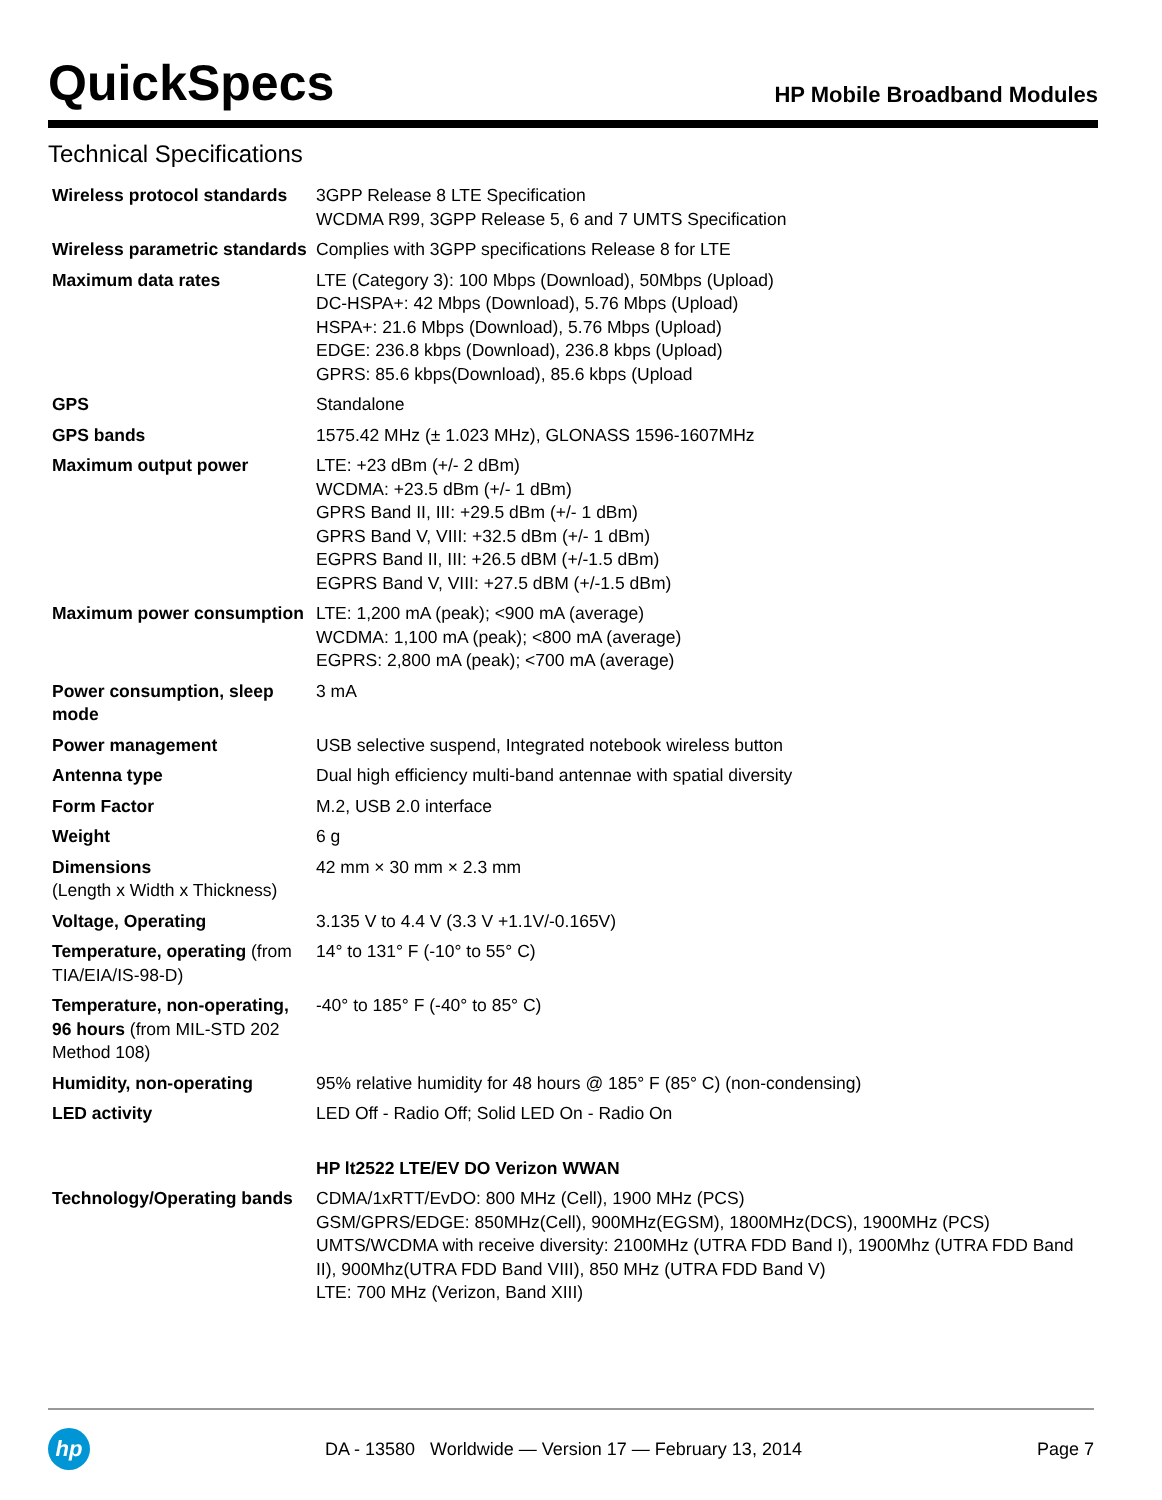QuickSpecs
HP Mobile Broadband Modules
Technical Specifications
| Wireless protocol standards | 3GPP Release 8 LTE Specification WCDMA R99, 3GPP Release 5, 6 and 7 UMTS Specification |
| Wireless parametric standards | Complies with 3GPP specifications Release 8 for LTE |
| Maximum data rates | LTE (Category 3): 100 Mbps (Download), 50Mbps (Upload) DC-HSPA+: 42 Mbps (Download), 5.76 Mbps (Upload) HSPA+: 21.6 Mbps (Download), 5.76 Mbps (Upload) EDGE: 236.8 kbps (Download), 236.8 kbps (Upload) GPRS: 85.6 kbps(Download), 85.6 kbps (Upload |
| GPS | Standalone |
| GPS bands | 1575.42 MHz (± 1.023 MHz), GLONASS 1596-1607MHz |
| Maximum output power | LTE: +23 dBm (+/- 2 dBm) WCDMA: +23.5 dBm (+/- 1 dBm) GPRS Band II, III: +29.5 dBm (+/- 1 dBm) GPRS Band V, VIII: +32.5 dBm (+/- 1 dBm) EGPRS Band II, III: +26.5 dBM (+/-1.5 dBm) EGPRS Band V, VIII: +27.5 dBM (+/-1.5 dBm) |
| Maximum power consumption | LTE: 1,200 mA (peak); <900 mA (average) WCDMA: 1,100 mA (peak); <800 mA (average) EGPRS: 2,800 mA (peak); <700 mA (average) |
| Power consumption, sleep mode | 3 mA |
| Power management | USB selective suspend, Integrated notebook wireless button |
| Antenna type | Dual high efficiency multi-band antennae with spatial diversity |
| Form Factor | M.2, USB 2.0 interface |
| Weight | 6 g |
| Dimensions (Length x Width x Thickness) | 42 mm × 30 mm × 2.3 mm |
| Voltage, Operating | 3.135 V to 4.4 V (3.3 V +1.1V/-0.165V) |
| Temperature, operating (from TIA/EIA/IS-98-D) | 14° to 131° F (-10° to 55° C) |
| Temperature, non-operating, 96 hours (from MIL-STD 202 Method 108) | -40° to 185° F (-40° to 85° C) |
| Humidity, non-operating | 95% relative humidity for 48 hours @ 185° F (85° C) (non-condensing) |
| LED activity | LED Off - Radio Off; Solid LED On - Radio On |
| | HP lt2522 LTE/EV DO Verizon WWAN |
| Technology/Operating bands | CDMA/1xRTT/EvDO: 800 MHz (Cell), 1900 MHz (PCS) GSM/GPRS/EDGE: 850MHz(Cell), 900MHz(EGSM), 1800MHz(DCS), 1900MHz (PCS) UMTS/WCDMA with receive diversity: 2100MHz (UTRA FDD Band I), 1900Mhz (UTRA FDD Band II), 900Mhz(UTRA FDD Band VIII), 850 MHz (UTRA FDD Band V) LTE: 700 MHz (Verizon, Band XIII) |
hp
DA - 13580 Worldwide — Version 17 — February 13, 2014
Page 7